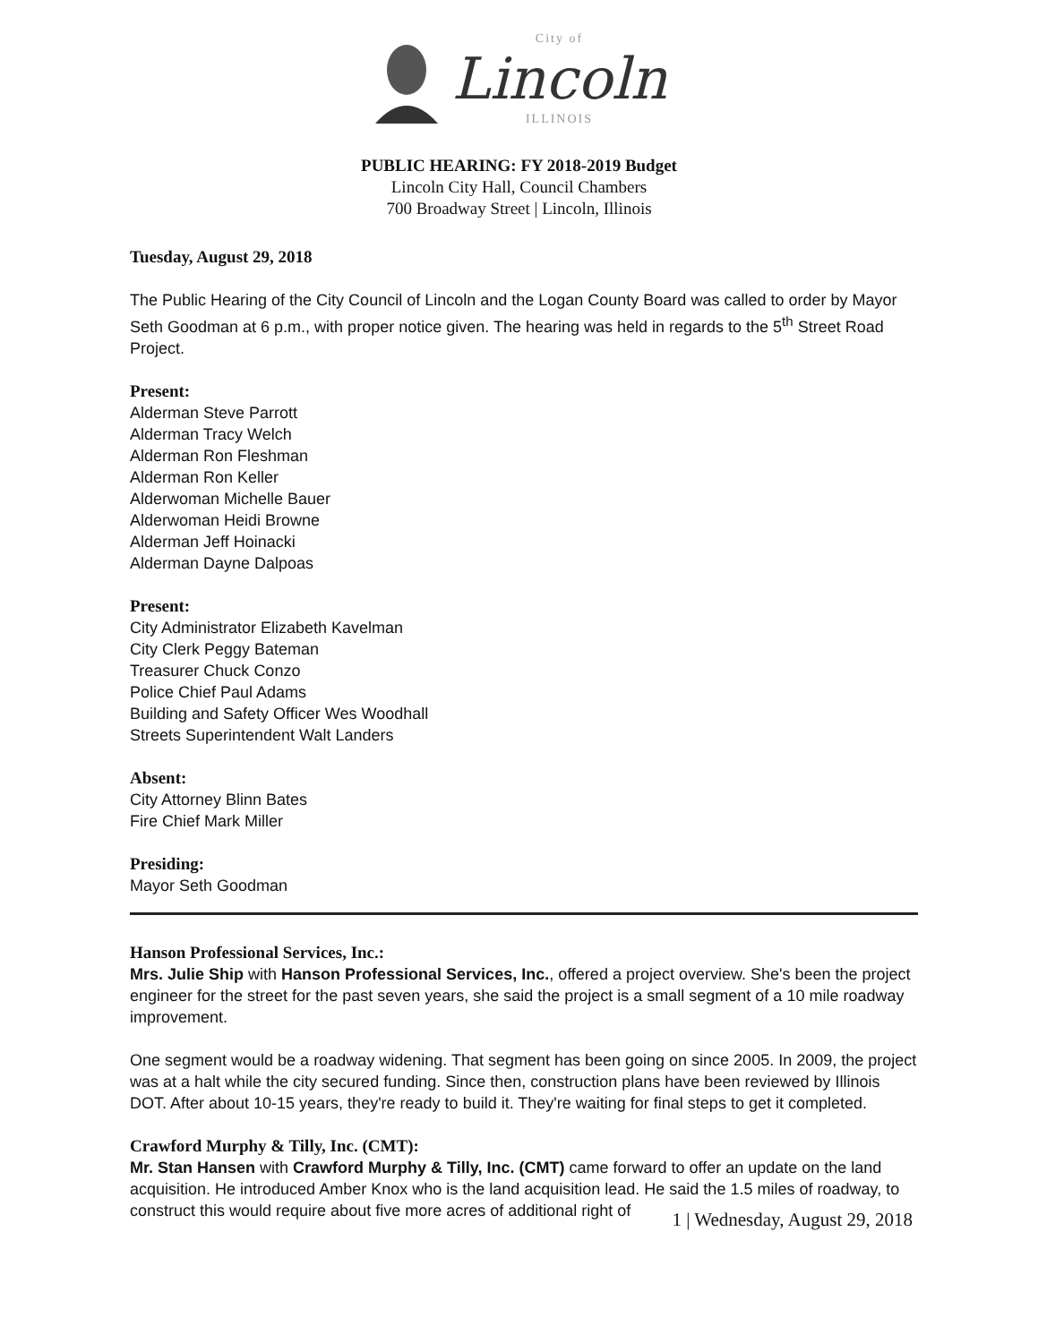City of
Lincoln
ILLINOIS
PUBLIC HEARING: FY 2018-2019 Budget
Lincoln City Hall, Council Chambers
700 Broadway Street | Lincoln, Illinois
Tuesday, August 29, 2018
The Public Hearing of the City Council of Lincoln and the Logan County Board was called to order by Mayor Seth Goodman at 6 p.m., with proper notice given. The hearing was held in regards to the 5<sup>th</sup> Street Road Project.
Present:
Alderman Steve Parrott
Alderman Tracy Welch
Alderman Ron Fleshman
Alderman Ron Keller
Alderwoman Michelle Bauer
Alderwoman Heidi Browne
Alderman Jeff Hoinacki
Alderman Dayne Dalpoas
Present:
City Administrator Elizabeth Kavelman
City Clerk Peggy Bateman
Treasurer Chuck Conzo
Police Chief Paul Adams
Building and Safety Officer Wes Woodhall
Streets Superintendent Walt Landers
Absent:
City Attorney Blinn Bates
Fire Chief Mark Miller
Presiding:
Mayor Seth Goodman
Hanson Professional Services, Inc.:
Mrs. Julie Ship with Hanson Professional Services, Inc., offered a project overview. She's been the project engineer for the street for the past seven years, she said the project is a small segment of a 10 mile roadway improvement.
One segment would be a roadway widening. That segment has been going on since 2005. In 2009, the project was at a halt while the city secured funding. Since then, construction plans have been reviewed by Illinois DOT. After about 10-15 years, they're ready to build it. They're waiting for final steps to get it completed.
Crawford Murphy & Tilly, Inc. (CMT):
Mr. Stan Hansen with Crawford Murphy & Tilly, Inc. (CMT) came forward to offer an update on the land acquisition. He introduced Amber Knox who is the land acquisition lead. He said the 1.5 miles of roadway, to construct this would require about five more acres of additional right of
1 | Wednesday, August 29, 2018